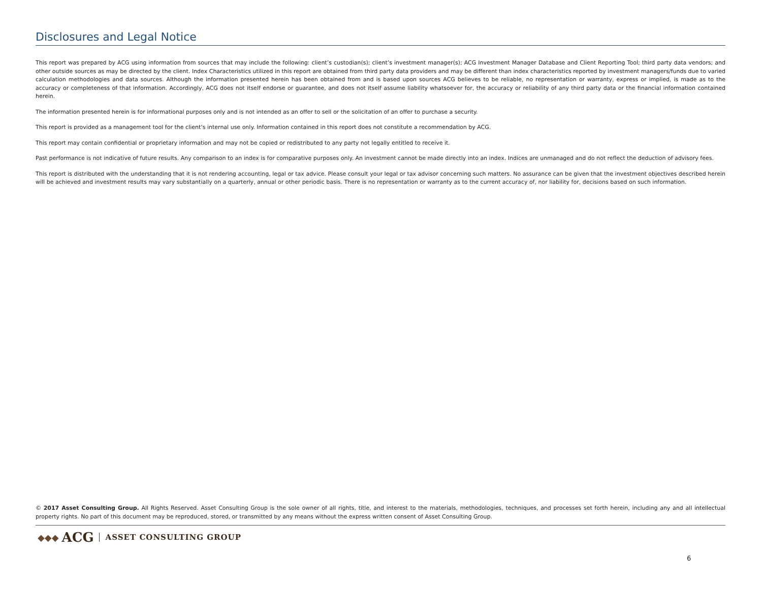Disclosures and Legal Notice
This report was prepared by ACG using information from sources that may include the following: client’s custodian(s); client’s investment manager(s); ACG Investment Manager Database and Client Reporting Tool; third party data vendors; and other outside sources as may be directed by the client. Index Characteristics utilized in this report are obtained from third party data providers and may be different than index characteristics reported by investment managers/funds due to varied calculation methodologies and data sources. Although the information presented herein has been obtained from and is based upon sources ACG believes to be reliable, no representation or warranty, express or implied, is made as to the accuracy or completeness of that information. Accordingly, ACG does not itself endorse or guarantee, and does not itself assume liability whatsoever for, the accuracy or reliability of any third party data or the financial information contained herein.
The information presented herein is for informational purposes only and is not intended as an offer to sell or the solicitation of an offer to purchase a security.
This report is provided as a management tool for the client’s internal use only. Information contained in this report does not constitute a recommendation by ACG.
This report may contain confidential or proprietary information and may not be copied or redistributed to any party not legally entitled to receive it.
Past performance is not indicative of future results. Any comparison to an index is for comparative purposes only. An investment cannot be made directly into an index. Indices are unmanaged and do not reflect the deduction of advisory fees.
This report is distributed with the understanding that it is not rendering accounting, legal or tax advice. Please consult your legal or tax advisor concerning such matters. No assurance can be given that the investment objectives described herein will be achieved and investment results may vary substantially on a quarterly, annual or other periodic basis. There is no representation or warranty as to the current accuracy of, nor liability for, decisions based on such information.
© 2017 Asset Consulting Group. All Rights Reserved. Asset Consulting Group is the sole owner of all rights, title, and interest to the materials, methodologies, techniques, and processes set forth herein, including any and all intellectual property rights. No part of this document may be reproduced, stored, or transmitted by any means without the express written consent of Asset Consulting Group.
◆◆◆ ACG ASSET CONSULTING GROUP
6